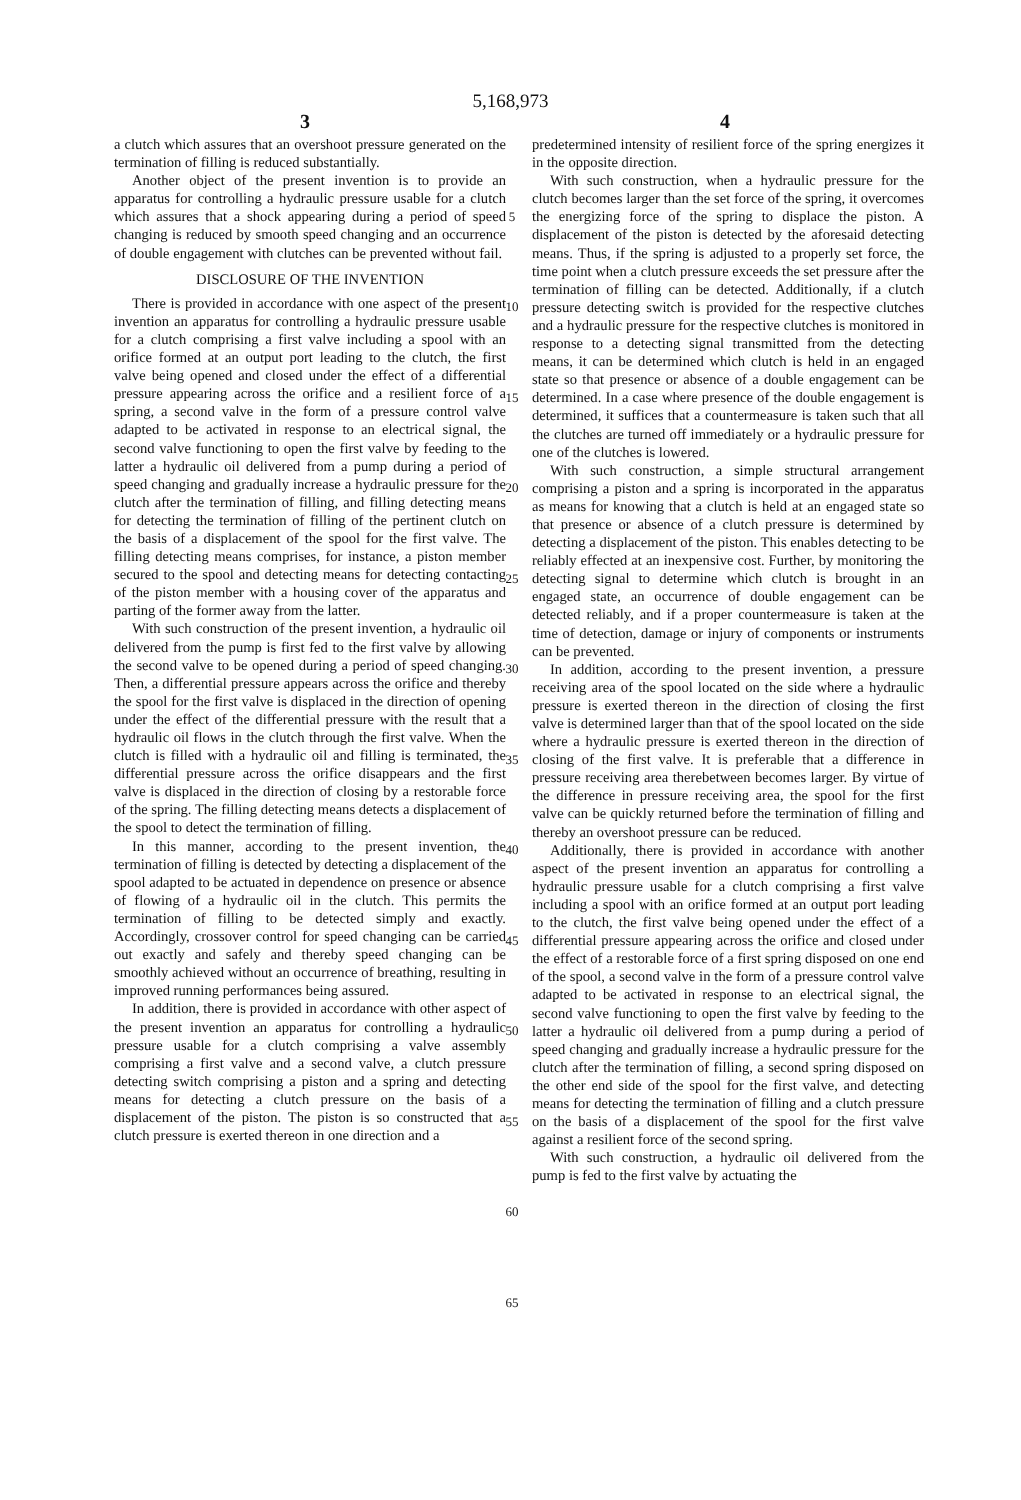5,168,973
3 4
a clutch which assures that an overshoot pressure generated on the termination of filling is reduced substantially.
Another object of the present invention is to provide an apparatus for controlling a hydraulic pressure usable for a clutch which assures that a shock appearing during a period of speed changing is reduced by smooth speed changing and an occurrence of double engagement with clutches can be prevented without fail.
DISCLOSURE OF THE INVENTION
There is provided in accordance with one aspect of the present invention an apparatus for controlling a hydraulic pressure usable for a clutch comprising a first valve including a spool with an orifice formed at an output port leading to the clutch, the first valve being opened and closed under the effect of a differential pressure appearing across the orifice and a resilient force of a spring, a second valve in the form of a pressure control valve adapted to be activated in response to an electrical signal, the second valve functioning to open the first valve by feeding to the latter a hydraulic oil delivered from a pump during a period of speed changing and gradually increase a hydraulic pressure for the clutch after the termination of filling, and filling detecting means for detecting the termination of filling of the pertinent clutch on the basis of a displacement of the spool for the first valve. The filling detecting means comprises, for instance, a piston member secured to the spool and detecting means for detecting contacting of the piston member with a housing cover of the apparatus and parting of the former away from the latter.
With such construction of the present invention, a hydraulic oil delivered from the pump is first fed to the first valve by allowing the second valve to be opened during a period of speed changing. Then, a differential pressure appears across the orifice and thereby the spool for the first valve is displaced in the direction of opening under the effect of the differential pressure with the result that a hydraulic oil flows in the clutch through the first valve. When the clutch is filled with a hydraulic oil and filling is terminated, the differential pressure across the orifice disappears and the first valve is displaced in the direction of closing by a restorable force of the spring. The filling detecting means detects a displacement of the spool to detect the termination of filling.
In this manner, according to the present invention, the termination of filling is detected by detecting a displacement of the spool adapted to be actuated in dependence on presence or absence of flowing of a hydraulic oil in the clutch. This permits the termination of filling to be detected simply and exactly. Accordingly, crossover control for speed changing can be carried out exactly and safely and thereby speed changing can be smoothly achieved without an occurrence of breathing, resulting in improved running performances being assured.
In addition, there is provided in accordance with other aspect of the present invention an apparatus for controlling a hydraulic pressure usable for a clutch comprising a valve assembly comprising a first valve and a second valve, a clutch pressure detecting switch comprising a piston and a spring and detecting means for detecting a clutch pressure on the basis of a displacement of the piston. The piston is so constructed that a clutch pressure is exerted thereon in one direction and a
5
10
15
20
25
30
35
40
45
50
55
60
65
predetermined intensity of resilient force of the spring energizes it in the opposite direction.
With such construction, when a hydraulic pressure for the clutch becomes larger than the set force of the spring, it overcomes the energizing force of the spring to displace the piston. A displacement of the piston is detected by the aforesaid detecting means. Thus, if the spring is adjusted to a properly set force, the time point when a clutch pressure exceeds the set pressure after the termination of filling can be detected. Additionally, if a clutch pressure detecting switch is provided for the respective clutches and a hydraulic pressure for the respective clutches is monitored in response to a detecting signal transmitted from the detecting means, it can be determined which clutch is held in an engaged state so that presence or absence of a double engagement can be determined. In a case where presence of the double engagement is determined, it suffices that a countermeasure is taken such that all the clutches are turned off immediately or a hydraulic pressure for one of the clutches is lowered.
With such construction, a simple structural arrangement comprising a piston and a spring is incorporated in the apparatus as means for knowing that a clutch is held at an engaged state so that presence or absence of a clutch pressure is determined by detecting a displacement of the piston. This enables detecting to be reliably effected at an inexpensive cost. Further, by monitoring the detecting signal to determine which clutch is brought in an engaged state, an occurrence of double engagement can be detected reliably, and if a proper countermeasure is taken at the time of detection, damage or injury of components or instruments can be prevented.
In addition, according to the present invention, a pressure receiving area of the spool located on the side where a hydraulic pressure is exerted thereon in the direction of closing the first valve is determined larger than that of the spool located on the side where a hydraulic pressure is exerted thereon in the direction of closing of the first valve. It is preferable that a difference in pressure receiving area therebetween becomes larger. By virtue of the difference in pressure receiving area, the spool for the first valve can be quickly returned before the termination of filling and thereby an overshoot pressure can be reduced.
Additionally, there is provided in accordance with another aspect of the present invention an apparatus for controlling a hydraulic pressure usable for a clutch comprising a first valve including a spool with an orifice formed at an output port leading to the clutch, the first valve being opened under the effect of a differential pressure appearing across the orifice and closed under the effect of a restorable force of a first spring disposed on one end of the spool, a second valve in the form of a pressure control valve adapted to be activated in response to an electrical signal, the second valve functioning to open the first valve by feeding to the latter a hydraulic oil delivered from a pump during a period of speed changing and gradually increase a hydraulic pressure for the clutch after the termination of filling, a second spring disposed on the other end side of the spool for the first valve, and detecting means for detecting the termination of filling and a clutch pressure on the basis of a displacement of the spool for the first valve against a resilient force of the second spring.
With such construction, a hydraulic oil delivered from the pump is fed to the first valve by actuating the